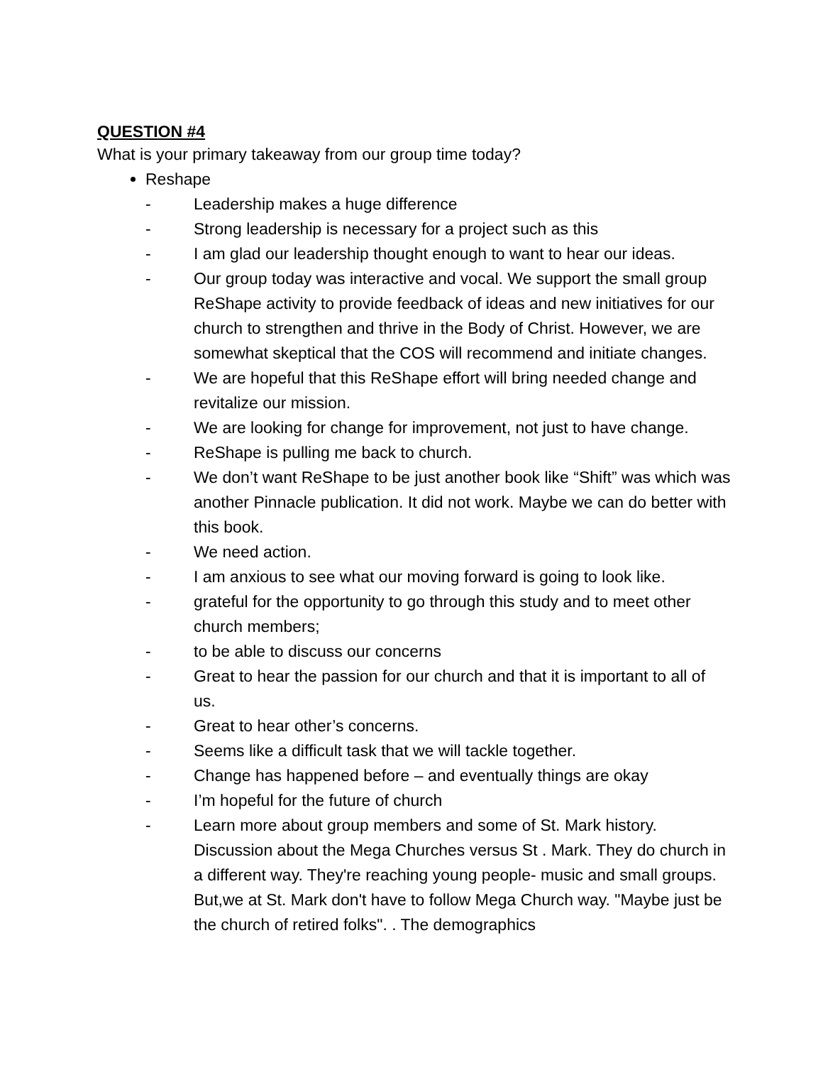QUESTION #4
What is your primary takeaway from our group time today?
Reshape
- Leadership makes a huge difference
- Strong leadership is necessary for a project such as this
- I am glad our leadership thought enough to want to hear our ideas.
- Our group today was interactive and vocal. We support the small group ReShape activity to provide feedback of ideas and new initiatives for our church to strengthen and thrive in the Body of Christ. However, we are somewhat skeptical that the COS will recommend and initiate changes.
- We are hopeful that this ReShape effort will bring needed change and revitalize our mission.
- We are looking for change for improvement, not just to have change.
- ReShape is pulling me back to church.
- We don’t want ReShape to be just another book like “Shift” was which was another Pinnacle publication. It did not work. Maybe we can do better with this book.
- We need action.
- I am anxious to see what our moving forward is going to look like.
- grateful for the opportunity to go through this study and to meet other church members;
- to be able to discuss our concerns
- Great to hear the passion for our church and that it is important to all of us.
- Great to hear other’s concerns.
- Seems like a difficult task that we will tackle together.
- Change has happened before – and eventually things are okay
- I’m hopeful for the future of church
- Learn more about group members and some of St. Mark history. Discussion about the Mega Churches versus St . Mark. They do church in a different way. They're reaching young people- music and small groups. But,we at St. Mark don't have to follow Mega Church way. "Maybe just be the church of retired folks". . The demographics